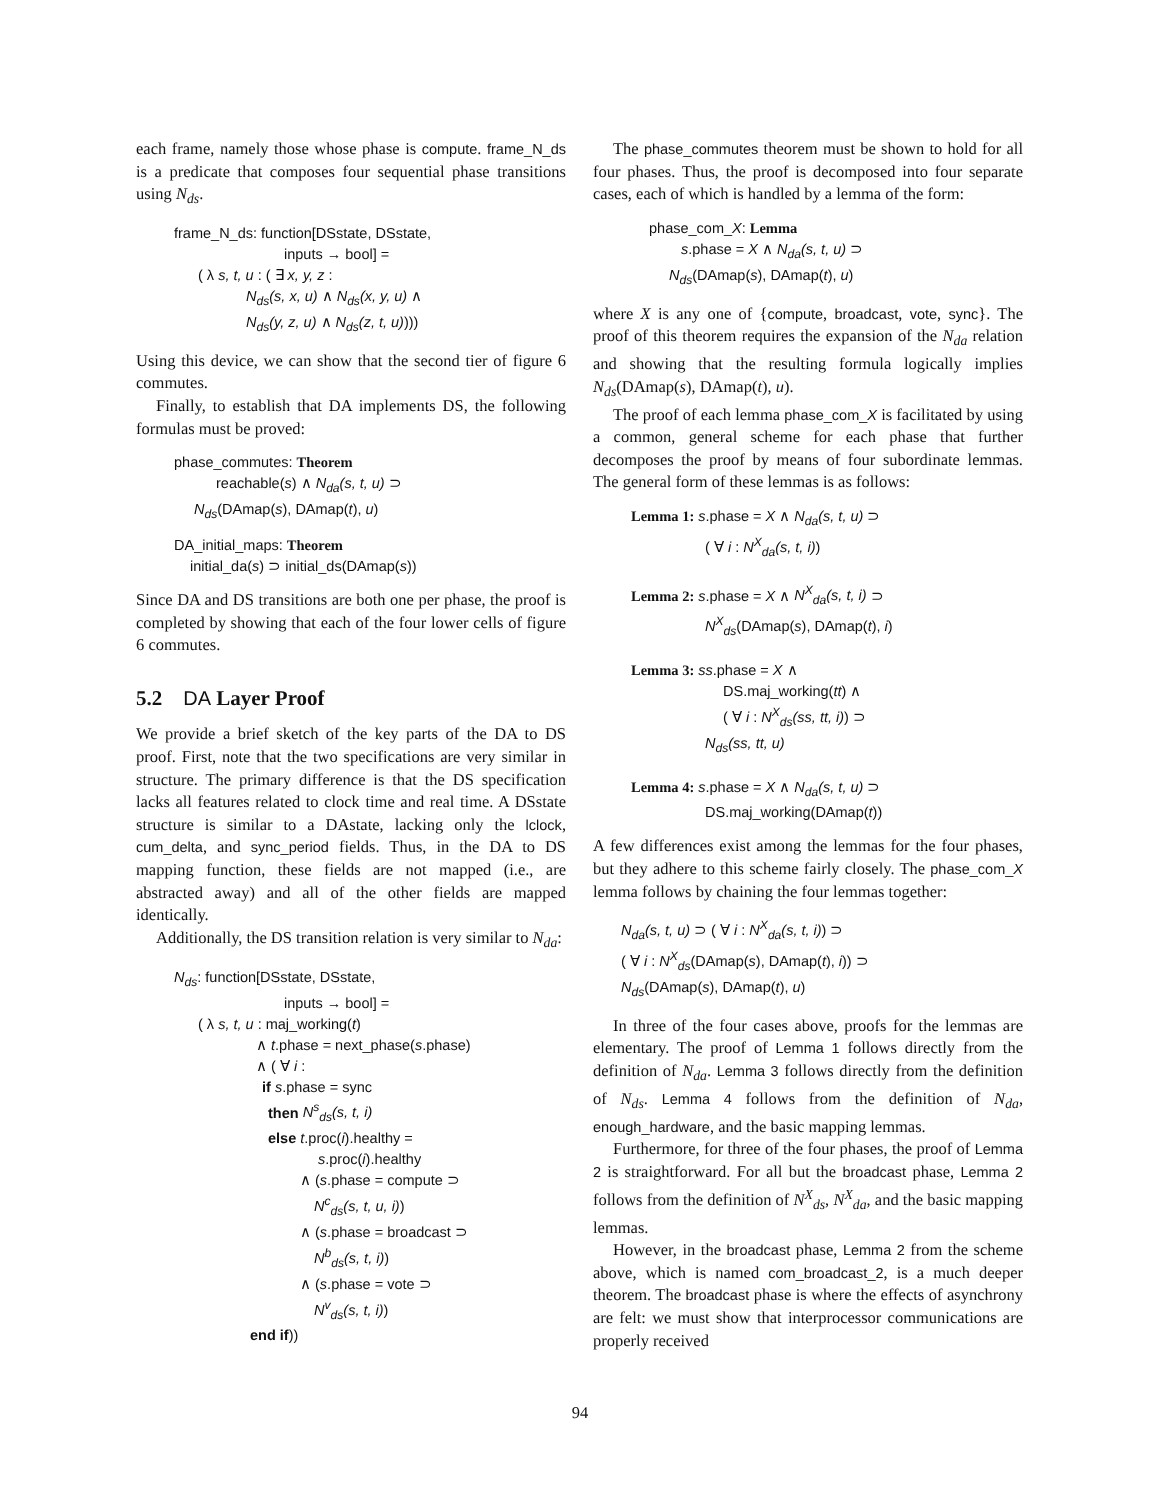each frame, namely those whose phase is compute. frame_N_ds is a predicate that composes four sequential phase transitions using N<sub>ds</sub>.
frame_N_ds: function[DSstate, DSstate,
inputs → bool] =
( λ s, t, u : ( ∃ x, y, z :
N<sub>ds</sub>(s, x, u) ∧ N<sub>ds</sub>(x, y, u) ∧
N<sub>ds</sub>(y, z, u) ∧ N<sub>ds</sub>(z, t, u))))
Using this device, we can show that the second tier of figure 6 commutes.
Finally, to establish that DA implements DS, the following formulas must be proved:
phase_commutes: Theorem
reachable(s) ∧ N<sub>da</sub>(s, t, u) ⊃
N<sub>ds</sub>(DAmap(s), DAmap(t), u)
DA_initial_maps: Theorem
initial_da(s) ⊃ initial_ds(DAmap(s))
Since DA and DS transitions are both one per phase, the proof is completed by showing that each of the four lower cells of figure 6 commutes.
5.2 DA Layer Proof
We provide a brief sketch of the key parts of the DA to DS proof. First, note that the two specifications are very similar in structure. The primary difference is that the DS specification lacks all features related to clock time and real time. A DSstate structure is similar to a DAstate, lacking only the lclock, cum_delta, and sync_period fields. Thus, in the DA to DS mapping function, these fields are not mapped (i.e., are abstracted away) and all of the other fields are mapped identically.
Additionally, the DS transition relation is very similar to N<sub>da</sub>:
N<sub>ds</sub>: function[DSstate, DSstate,
inputs → bool] =
( λ s, t, u : maj_working(t)
∧ t.phase = next_phase(s.phase)
∧ ( ∀ i :
if s.phase = sync
then N<sup>s</sup><sub>ds</sub>(s, t, i)
else t.proc(i).healthy =
s.proc(i).healthy
∧ (s.phase = compute ⊃
N<sup>c</sup><sub>ds</sub>(s, t, u, i))
∧ (s.phase = broadcast ⊃
N<sup>b</sup><sub>ds</sub>(s, t, i))
∧ (s.phase = vote ⊃
N<sup>v</sup><sub>ds</sub>(s, t, i))
end if))
The phase_commutes theorem must be shown to hold for all four phases. Thus, the proof is decomposed into four separate cases, each of which is handled by a lemma of the form:
phase_com_X: Lemma
s.phase = X ∧ N<sub>da</sub>(s, t, u) ⊃
N<sub>ds</sub>(DAmap(s), DAmap(t), u)
where X is any one of {compute, broadcast, vote, sync}. The proof of this theorem requires the expansion of the N<sub>da</sub> relation and showing that the resulting formula logically implies N<sub>ds</sub>(DAmap(s), DAmap(t), u).
The proof of each lemma phase_com_X is facilitated by using a common, general scheme for each phase that further decomposes the proof by means of four subordinate lemmas. The general form of these lemmas is as follows:
Lemma 1: s.phase = X ∧ N<sub>da</sub>(s, t, u) ⊃
( ∀ i : N<sup>X</sup><sub>da</sub>(s, t, i))
Lemma 2: s.phase = X ∧ N<sup>X</sup><sub>da</sub>(s, t, i) ⊃
N<sup>X</sup><sub>ds</sub>(DAmap(s), DAmap(t), i)
Lemma 3: ss.phase = X ∧
DS.maj_working(tt) ∧
( ∀ i : N<sup>X</sup><sub>ds</sub>(ss, tt, i)) ⊃
N<sub>ds</sub>(ss, tt, u)
Lemma 4: s.phase = X ∧ N<sub>da</sub>(s, t, u) ⊃
DS.maj_working(DAmap(t))
A few differences exist among the lemmas for the four phases, but they adhere to this scheme fairly closely. The phase_com_X lemma follows by chaining the four lemmas together:
N<sub>da</sub>(s, t, u) ⊃ ( ∀ i : N<sup>X</sup><sub>da</sub>(s, t, i)) ⊃
( ∀ i : N<sup>X</sup><sub>ds</sub>(DAmap(s), DAmap(t), i)) ⊃
N<sub>ds</sub>(DAmap(s), DAmap(t), u)
In three of the four cases above, proofs for the lemmas are elementary. The proof of Lemma 1 follows directly from the definition of N<sub>da</sub>. Lemma 3 follows directly from the definition of N<sub>ds</sub>. Lemma 4 follows from the definition of N<sub>da</sub>, enough_hardware, and the basic mapping lemmas.
Furthermore, for three of the four phases, the proof of Lemma 2 is straightforward. For all but the broadcast phase, Lemma 2 follows from the definition of N<sup>X</sup><sub>ds</sub>, N<sup>X</sup><sub>da</sub>, and the basic mapping lemmas.
However, in the broadcast phase, Lemma 2 from the scheme above, which is named com_broadcast_2, is a much deeper theorem. The broadcast phase is where the effects of asynchrony are felt: we must show that interprocessor communications are properly received
94